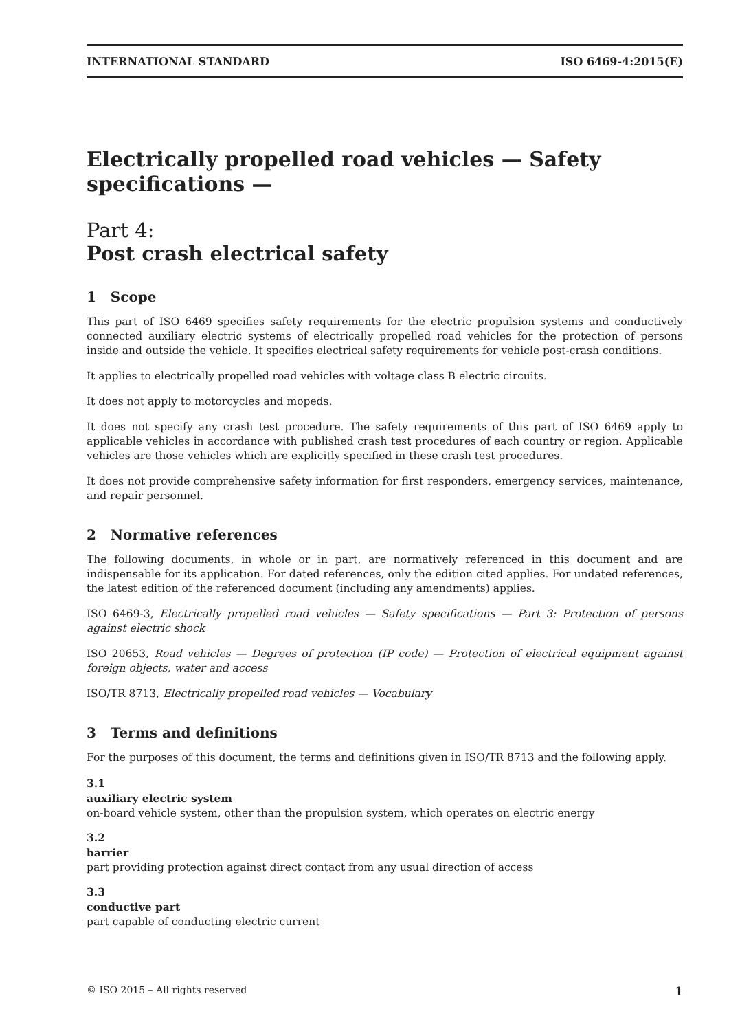INTERNATIONAL STANDARD ISO 6469-4:2015(E)
Electrically propelled road vehicles — Safety specifications —
Part 4:
Post crash electrical safety
1 Scope
This part of ISO 6469 specifies safety requirements for the electric propulsion systems and conductively connected auxiliary electric systems of electrically propelled road vehicles for the protection of persons inside and outside the vehicle. It specifies electrical safety requirements for vehicle post-crash conditions.
It applies to electrically propelled road vehicles with voltage class B electric circuits.
It does not apply to motorcycles and mopeds.
It does not specify any crash test procedure. The safety requirements of this part of ISO 6469 apply to applicable vehicles in accordance with published crash test procedures of each country or region. Applicable vehicles are those vehicles which are explicitly specified in these crash test procedures.
It does not provide comprehensive safety information for first responders, emergency services, maintenance, and repair personnel.
2 Normative references
The following documents, in whole or in part, are normatively referenced in this document and are indispensable for its application. For dated references, only the edition cited applies. For undated references, the latest edition of the referenced document (including any amendments) applies.
ISO 6469-3, Electrically propelled road vehicles — Safety specifications — Part 3: Protection of persons against electric shock
ISO 20653, Road vehicles — Degrees of protection (IP code) — Protection of electrical equipment against foreign objects, water and access
ISO/TR 8713, Electrically propelled road vehicles — Vocabulary
3 Terms and definitions
For the purposes of this document, the terms and definitions given in ISO/TR 8713 and the following apply.
3.1
auxiliary electric system
on-board vehicle system, other than the propulsion system, which operates on electric energy
3.2
barrier
part providing protection against direct contact from any usual direction of access
3.3
conductive part
part capable of conducting electric current
© ISO 2015 – All rights reserved 1